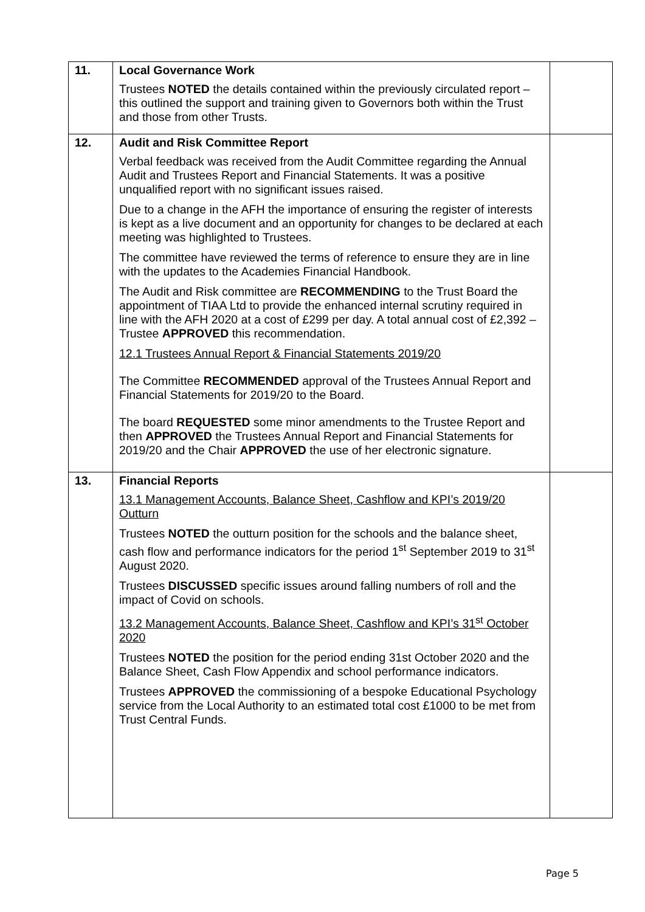| 11. | Local Governance Work Trustees NOTED the details contained within the previously circulated report – this outlined the support and training given to Governors both within the Trust and those from other Trusts. | |
| 12. | Audit and Risk Committee Report Verbal feedback was received from the Audit Committee regarding the Annual Audit and Trustees Report and Financial Statements. It was a positive unqualified report with no significant issues raised. Due to a change in the AFH the importance of ensuring the register of interests is kept as a live document and an opportunity for changes to be declared at each meeting was highlighted to Trustees. The committee have reviewed the terms of reference to ensure they are in line with the updates to the Academies Financial Handbook. The Audit and Risk committee are RECOMMENDING to the Trust Board the appointment of TIAA Ltd to provide the enhanced internal scrutiny required in line with the AFH 2020 at a cost of £299 per day. A total annual cost of £2,392 – Trustee APPROVED this recommendation. 12.1 Trustees Annual Report & Financial Statements 2019/20 The Committee RECOMMENDED approval of the Trustees Annual Report and Financial Statements for 2019/20 to the Board. The board REQUESTED some minor amendments to the Trustee Report and then APPROVED the Trustees Annual Report and Financial Statements for 2019/20 and the Chair APPROVED the use of her electronic signature. | |
| 13. | Financial Reports 13.1 Management Accounts, Balance Sheet, Cashflow and KPI’s 2019/20 Outturn Trustees NOTED the outturn position for the schools and the balance sheet, cash flow and performance indicators for the period 1<sup>st</sup> September 2019 to 31<sup>st</sup> August 2020. Trustees DISCUSSED specific issues around falling numbers of roll and the impact of Covid on schools. 13.2 Management Accounts, Balance Sheet, Cashflow and KPI’s 31<sup>st</sup> October 2020 Trustees NOTED the position for the period ending 31st October 2020 and the Balance Sheet, Cash Flow Appendix and school performance indicators. Trustees APPROVED the commissioning of a bespoke Educational Psychology service from the Local Authority to an estimated total cost £1000 to be met from Trust Central Funds. | |
Page 5